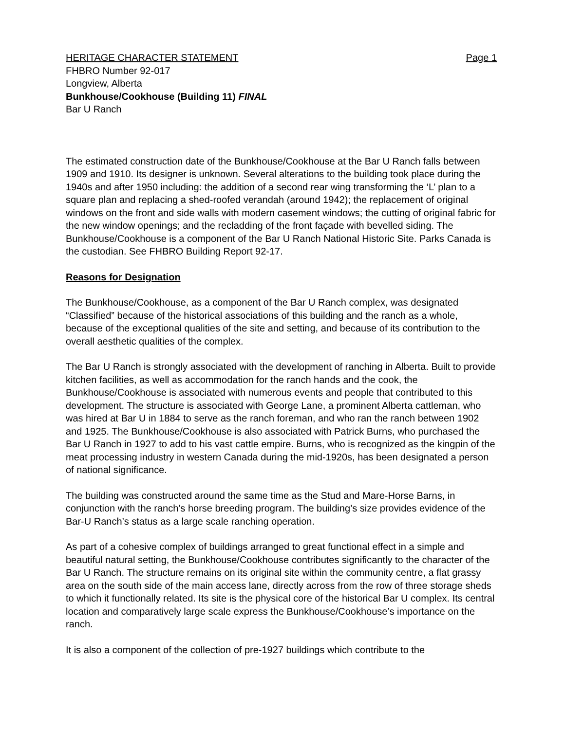HERITAGE CHARACTER STATEMENT Page 1
FHBRO Number 92-017
Longview, Alberta
Bunkhouse/Cookhouse (Building 11) FINAL
Bar U Ranch
The estimated construction date of the Bunkhouse/Cookhouse at the Bar U Ranch falls between 1909 and 1910. Its designer is unknown. Several alterations to the building took place during the 1940s and after 1950 including: the addition of a second rear wing transforming the ‘L’ plan to a square plan and replacing a shed-roofed verandah (around 1942); the replacement of original windows on the front and side walls with modern casement windows; the cutting of original fabric for the new window openings; and the recladding of the front façade with bevelled siding. The Bunkhouse/Cookhouse is a component of the Bar U Ranch National Historic Site. Parks Canada is the custodian. See FHBRO Building Report 92-17.
Reasons for Designation
The Bunkhouse/Cookhouse, as a component of the Bar U Ranch complex, was designated “Classified” because of the historical associations of this building and the ranch as a whole, because of the exceptional qualities of the site and setting, and because of its contribution to the overall aesthetic qualities of the complex.
The Bar U Ranch is strongly associated with the development of ranching in Alberta. Built to provide kitchen facilities, as well as accommodation for the ranch hands and the cook, the Bunkhouse/Cookhouse is associated with numerous events and people that contributed to this development. The structure is associated with George Lane, a prominent Alberta cattleman, who was hired at Bar U in 1884 to serve as the ranch foreman, and who ran the ranch between 1902 and 1925. The Bunkhouse/Cookhouse is also associated with Patrick Burns, who purchased the Bar U Ranch in 1927 to add to his vast cattle empire. Burns, who is recognized as the kingpin of the meat processing industry in western Canada during the mid-1920s, has been designated a person of national significance.
The building was constructed around the same time as the Stud and Mare-Horse Barns, in conjunction with the ranch’s horse breeding program. The building’s size provides evidence of the Bar-U Ranch’s status as a large scale ranching operation.
As part of a cohesive complex of buildings arranged to great functional effect in a simple and beautiful natural setting, the Bunkhouse/Cookhouse contributes significantly to the character of the Bar U Ranch. The structure remains on its original site within the community centre, a flat grassy area on the south side of the main access lane, directly across from the row of three storage sheds to which it functionally related. Its site is the physical core of the historical Bar U complex. Its central location and comparatively large scale express the Bunkhouse/Cookhouse’s importance on the ranch.
It is also a component of the collection of pre-1927 buildings which contribute to the